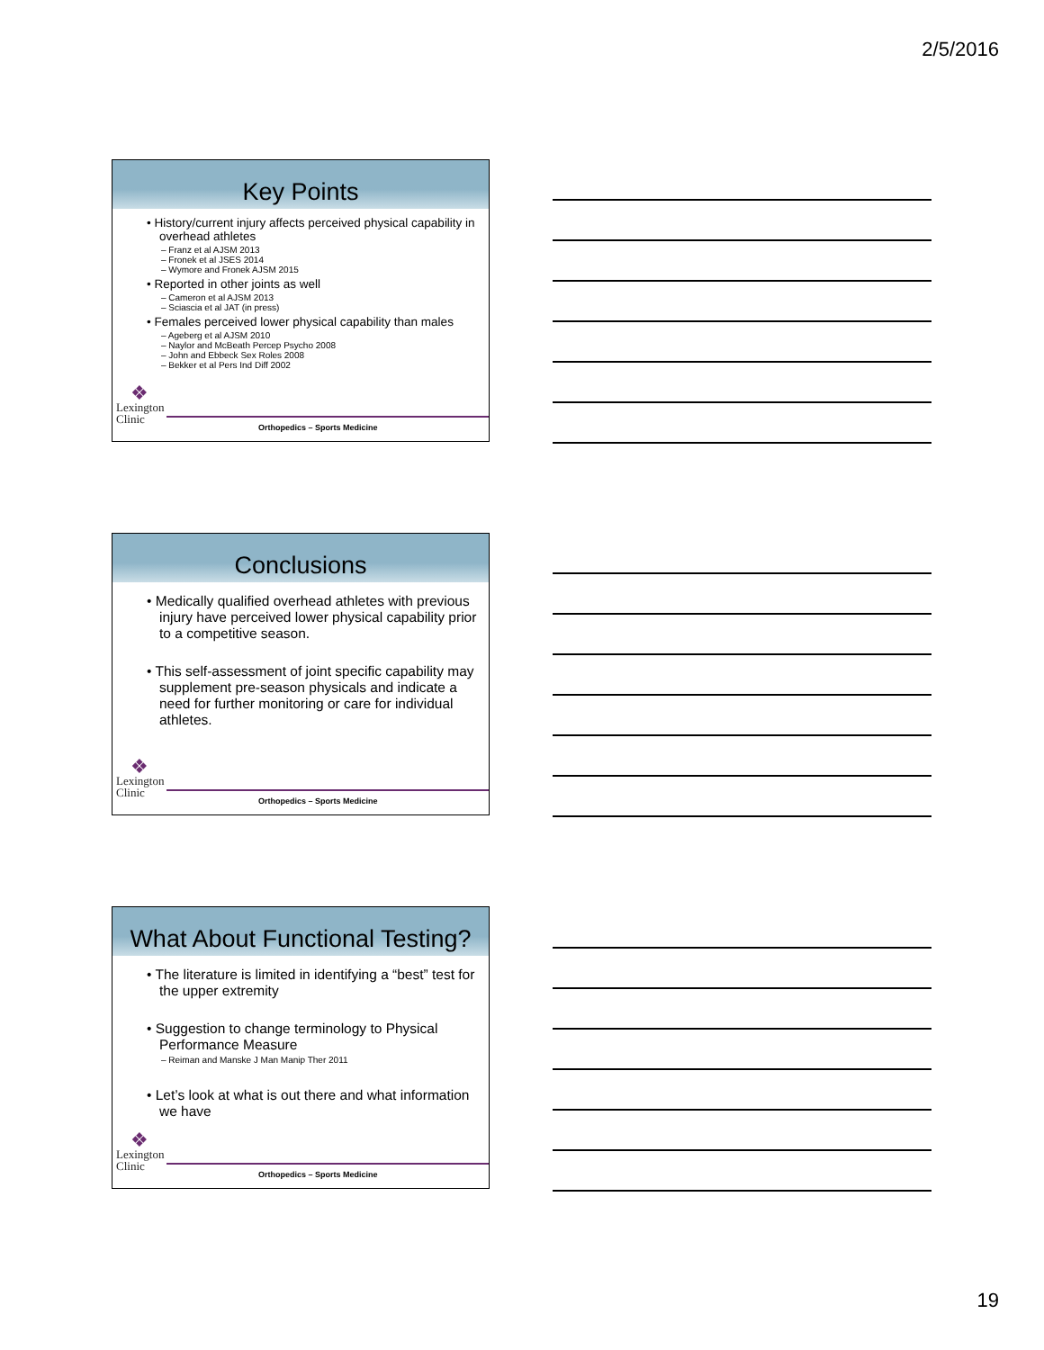2/5/2016
Key Points
• History/current injury affects perceived physical capability in overhead athletes
– Franz et al AJSM 2013
– Fronek et al JSES 2014
– Wymore and Fronek AJSM 2015
• Reported in other joints as well
– Cameron et al AJSM 2013
– Sciascia et al JAT (in press)
• Females perceived lower physical capability than males
– Ageberg et al AJSM 2010
– Naylor and McBeath Percep Psycho 2008
– John and Ebbeck Sex Roles 2008
– Bekker et al Pers Ind Diff 2002
❖
Lexington
Clinic
Orthopedics – Sports Medicine
Conclusions
• Medically qualified overhead athletes with previous injury have perceived lower physical capability prior to a competitive season.
• This self-assessment of joint specific capability may supplement pre-season physicals and indicate a need for further monitoring or care for individual athletes.
❖
Lexington
Clinic
Orthopedics – Sports Medicine
What About Functional Testing?
• The literature is limited in identifying a “best” test for the upper extremity
• Suggestion to change terminology to Physical Performance Measure
– Reiman and Manske J Man Manip Ther 2011
• Let’s look at what is out there and what information we have
❖
Lexington
Clinic
Orthopedics – Sports Medicine
19